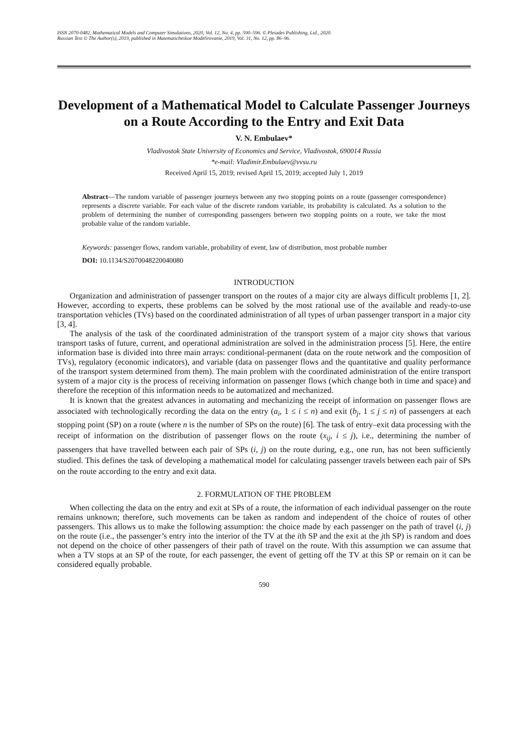ISSN 2070-0482, Mathematical Models and Computer Simulations, 2020, Vol. 12, No. 4, pp. 590–596. © Pleiades Publishing, Ltd., 2020.
Russian Text © The Author(s), 2019, published in Matematicheskoe Modelirovanie, 2019, Vol. 31, No. 12, pp. 86–96.
Development of a Mathematical Model to Calculate Passenger Journeys on a Route According to the Entry and Exit Data
V. N. Embulaev*
Vladivostok State University of Economics and Service, Vladivostok, 690014 Russia
*e-mail: Vladimir.Embulaev@vvsu.ru
Received April 15, 2019; revised April 15, 2019; accepted July 1, 2019
Abstract—The random variable of passenger journeys between any two stopping points on a route (passenger correspondence) represents a discrete variable. For each value of the discrete random variable, its probability is calculated. As a solution to the problem of determining the number of corresponding passengers between two stopping points on a route, we take the most probable value of the random variable.
Keywords: passenger flows, random variable, probability of event, law of distribution, most probable number
DOI: 10.1134/S2070048220040080
INTRODUCTION
Organization and administration of passenger transport on the routes of a major city are always difficult problems [1, 2]. However, according to experts, these problems can be solved by the most rational use of the available and ready-to-use transportation vehicles (TVs) based on the coordinated administration of all types of urban passenger transport in a major city [3, 4].
The analysis of the task of the coordinated administration of the transport system of a major city shows that various transport tasks of future, current, and operational administration are solved in the administration process [5]. Here, the entire information base is divided into three main arrays: conditional-permanent (data on the route network and the composition of TVs), regulatory (economic indicators), and variable (data on passenger flows and the quantitative and quality performance of the transport system determined from them). The main problem with the coordinated administration of the entire transport system of a major city is the process of receiving information on passenger flows (which change both in time and space) and therefore the reception of this information needs to be automatized and mechanized.
It is known that the greatest advances in automating and mechanizing the receipt of information on passenger flows are associated with technologically recording the data on the entry (a<sub>i</sub>, 1 ≤ i ≤ n) and exit (b<sub>j</sub>, 1 ≤ j ≤ n) of passengers at each stopping point (SP) on a route (where n is the number of SPs on the route) [6]. The task of entry–exit data processing with the receipt of information on the distribution of passenger flows on the route (x<sub>ij</sub>, i ≤ j), i.e., determining the number of passengers that have travelled between each pair of SPs (i, j) on the route during, e.g., one run, has not been sufficiently studied. This defines the task of developing a mathematical model for calculating passenger travels between each pair of SPs on the route according to the entry and exit data.
2. FORMULATION OF THE PROBLEM
When collecting the data on the entry and exit at SPs of a route, the information of each individual passenger on the route remains unknown; therefore, such movements can be taken as random and independent of the choice of routes of other passengers. This allows us to make the following assumption: the choice made by each passenger on the path of travel (i, j) on the route (i.e., the passenger’s entry into the interior of the TV at the ith SP and the exit at the jth SP) is random and does not depend on the choice of other passengers of their path of travel on the route. With this assumption we can assume that when a TV stops at an SP of the route, for each passenger, the event of getting off the TV at this SP or remain on it can be considered equally probable.
590